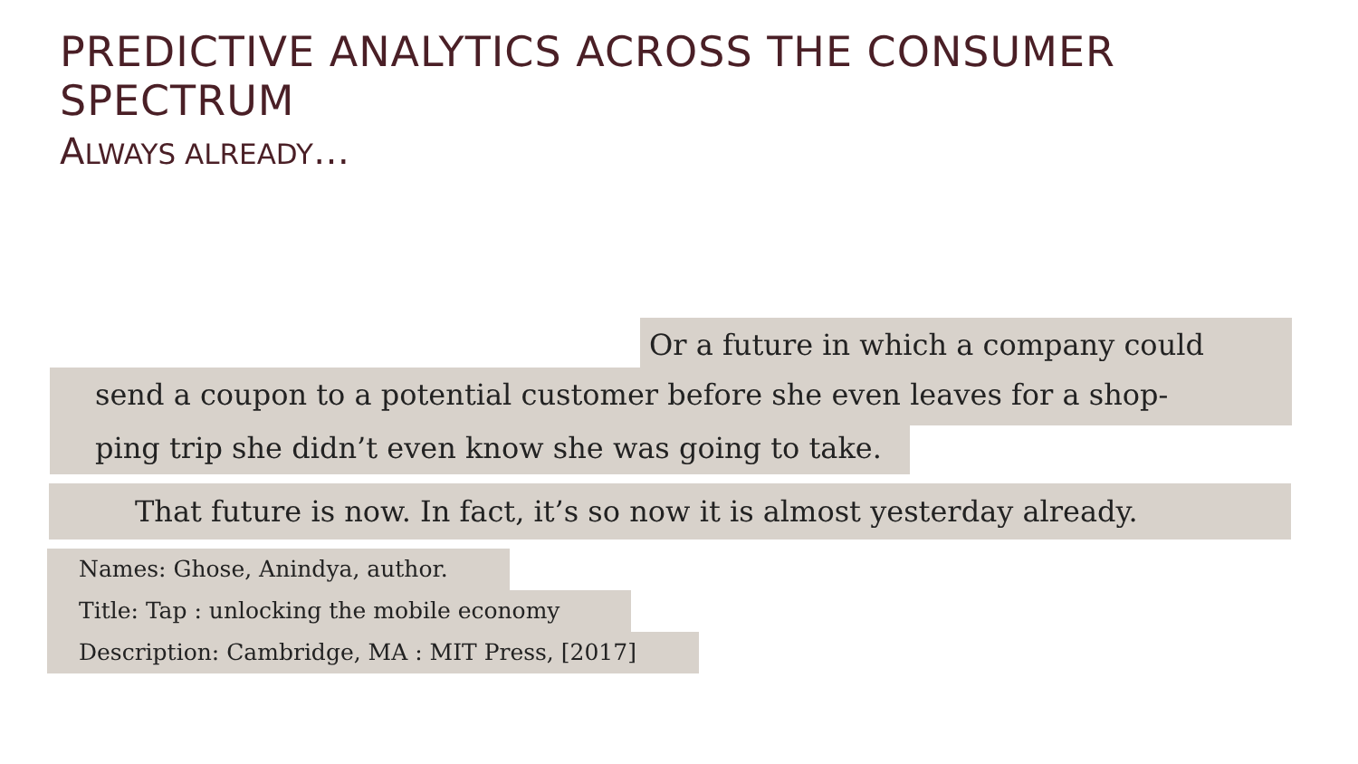PREDICTIVE ANALYTICS ACROSS THE CONSUMER SPECTRUM
ALWAYS ALREADY…
Or a future in which a company could
send a coupon to a potential customer before she even leaves for a shop-
ping trip she didn’t even know she was going to take.
That future is now. In fact, it’s so now it is almost yesterday already.
Names: Ghose, Anindya, author.
Title: Tap : unlocking the mobile economy
Description: Cambridge, MA : MIT Press, [2017]